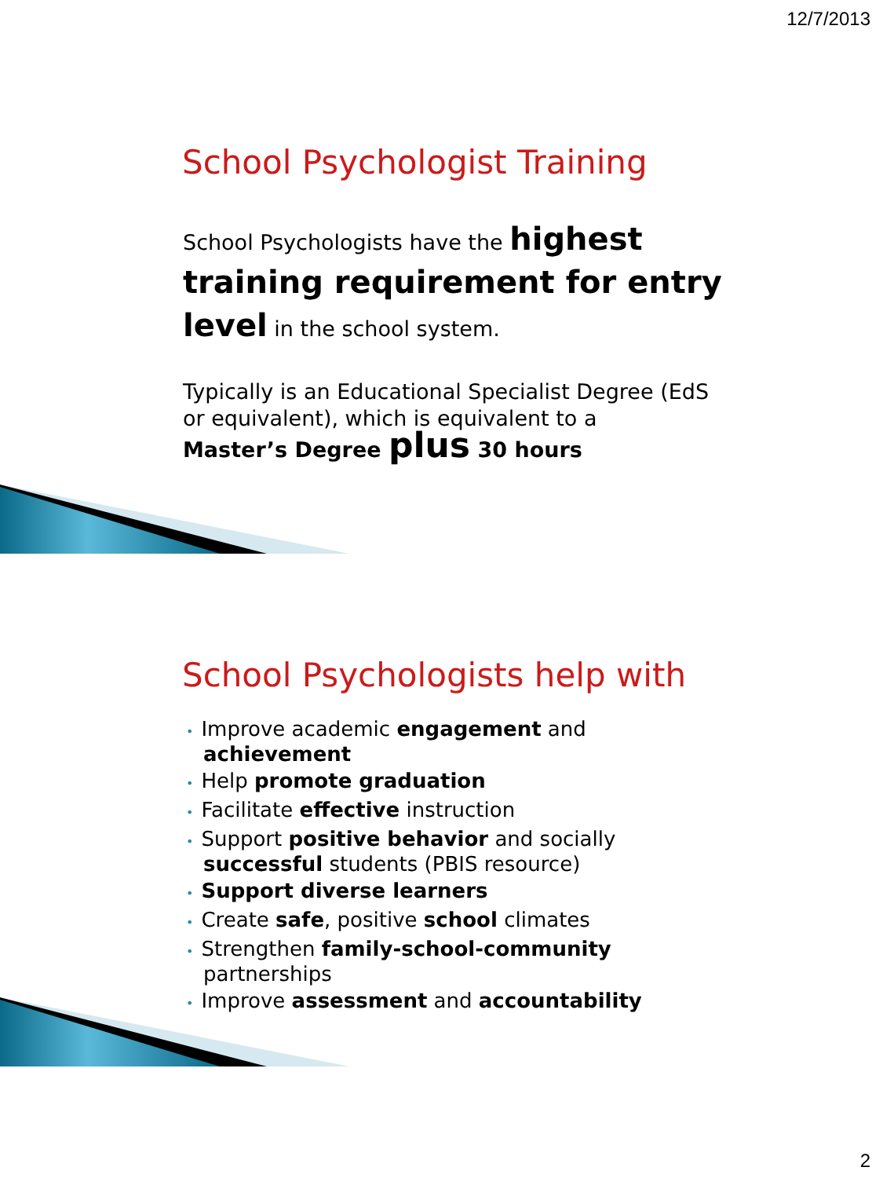12/7/2013
School Psychologist Training
School Psychologists have the highest training requirement for entry level in the school system.
Typically is an Educational Specialist Degree (EdS or equivalent), which is equivalent to a
Master’s Degree plus 30 hours
School Psychologists help with
• Improve academic engagement and achievement
• Help promote graduation
• Facilitate effective instruction
• Support positive behavior and socially successful students (PBIS resource)
• Support diverse learners
• Create safe, positive school climates
• Strengthen family-school-community partnerships
• Improve assessment and accountability
2